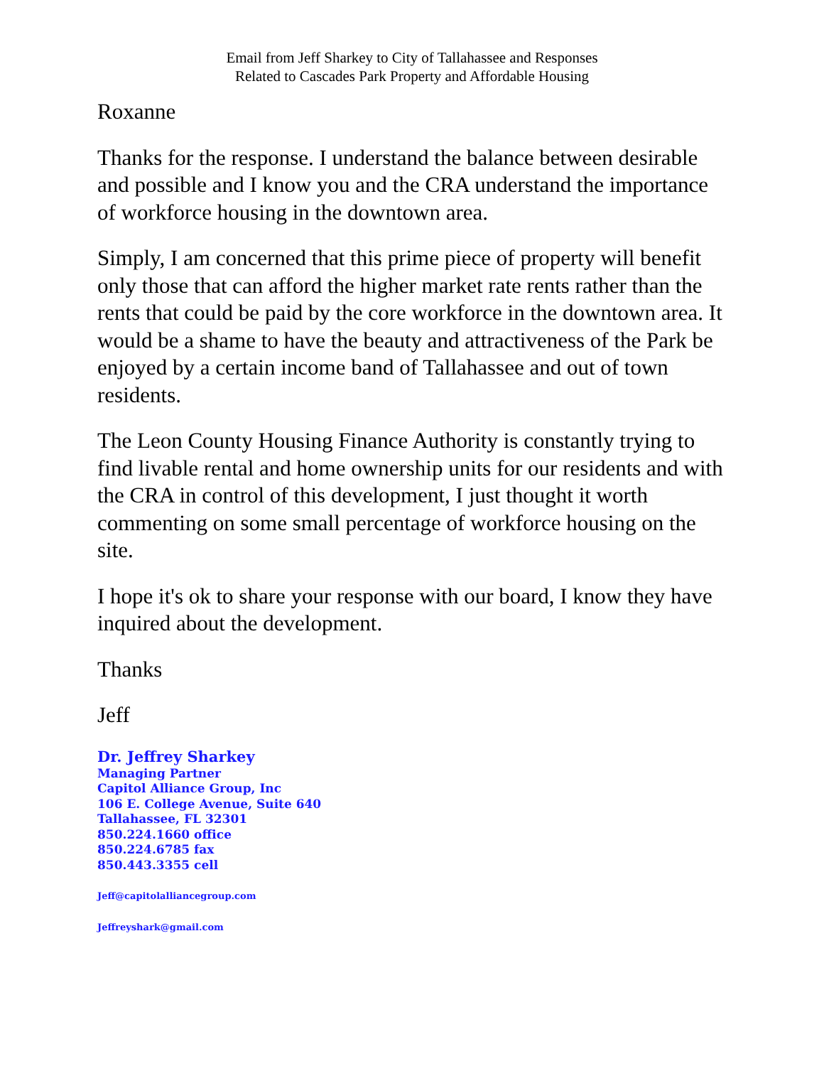Email from Jeff Sharkey to City of Tallahassee and Responses
Related to Cascades Park Property and Affordable Housing
Roxanne
Thanks for the response. I understand the balance between desirable and possible and I know you and the CRA understand the importance of workforce housing in the downtown area.
Simply, I am concerned that this prime piece of property will benefit only those that can afford the higher market rate rents rather than the rents that could be paid by the core workforce in the downtown area. It would be a shame to have the beauty and attractiveness of the Park be enjoyed by a certain income band of Tallahassee and out of town residents.
The Leon County Housing Finance Authority is constantly trying to find livable rental and home ownership units for our residents and with the CRA in control of this development, I just thought it worth commenting on some small percentage of workforce housing on the site.
I hope it's ok to share your response with our board, I know they have inquired about the development.
Thanks
Jeff
Dr. Jeffrey Sharkey
Managing Partner
Capitol Alliance Group, Inc
106 E. College Avenue, Suite 640
Tallahassee, FL 32301
850.224.1660 office
850.224.6785 fax
850.443.3355 cell
Jeff@capitolalliancegroup.com
Jeffreyshark@gmail.com